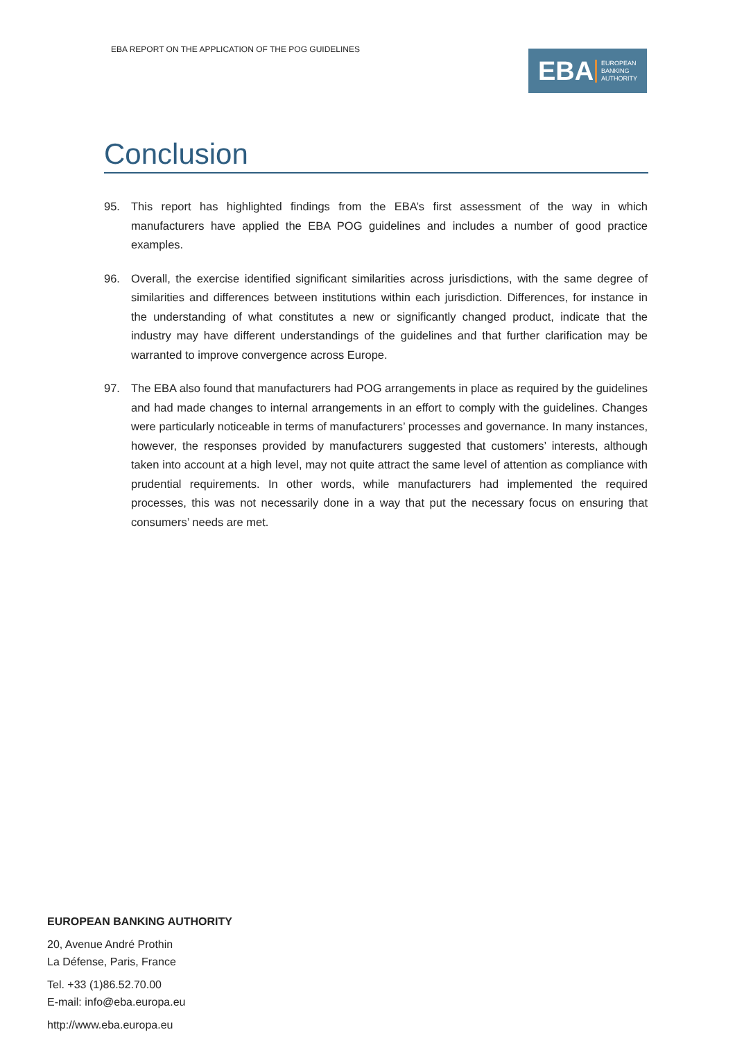EBA REPORT ON THE APPLICATION OF THE POG GUIDELINES
EBA
EUROPEAN
BANKING
AUTHORITY
Conclusion
95. This report has highlighted findings from the EBA’s first assessment of the way in which manufacturers have applied the EBA POG guidelines and includes a number of good practice examples.
96. Overall, the exercise identified significant similarities across jurisdictions, with the same degree of similarities and differences between institutions within each jurisdiction. Differences, for instance in the understanding of what constitutes a new or significantly changed product, indicate that the industry may have different understandings of the guidelines and that further clarification may be warranted to improve convergence across Europe.
97. The EBA also found that manufacturers had POG arrangements in place as required by the guidelines and had made changes to internal arrangements in an effort to comply with the guidelines. Changes were particularly noticeable in terms of manufacturers’ processes and governance. In many instances, however, the responses provided by manufacturers suggested that customers’ interests, although taken into account at a high level, may not quite attract the same level of attention as compliance with prudential requirements. In other words, while manufacturers had implemented the required processes, this was not necessarily done in a way that put the necessary focus on ensuring that consumers’ needs are met.
EUROPEAN BANKING AUTHORITY
20, Avenue André Prothin
La Défense, Paris, France
Tel. +33 (1)86.52.70.00
E-mail: info@eba.europa.eu
http://www.eba.europa.eu